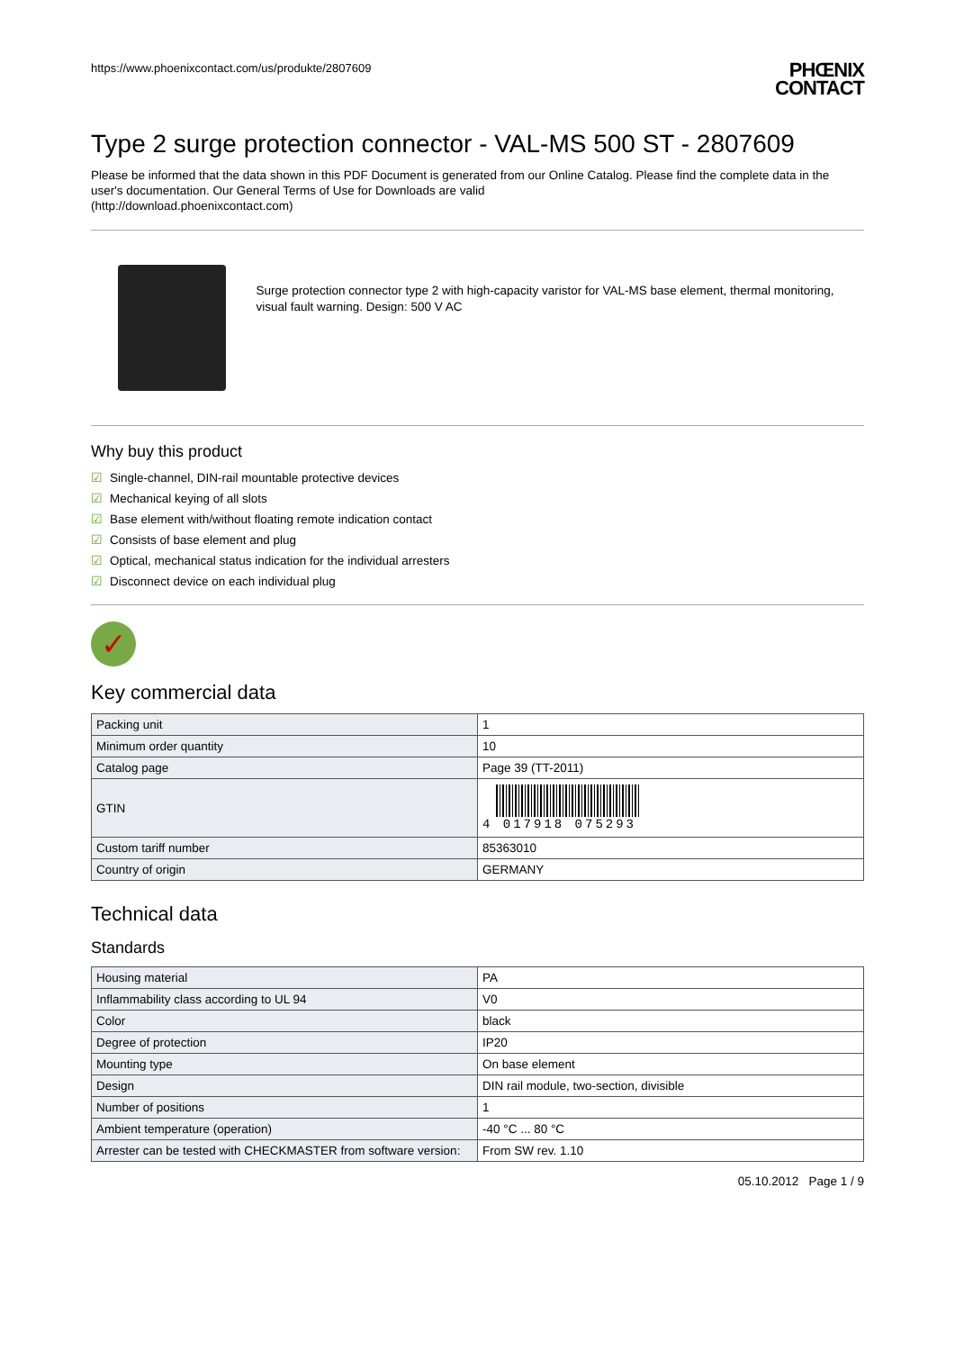https://www.phoenixcontact.com/us/produkte/2807609
PHŒNIX
CONTACT
Type 2 surge protection connector - VAL-MS 500 ST - 2807609
Please be informed that the data shown in this PDF Document is generated from our Online Catalog. Please find the complete data in the user's documentation. Our General Terms of Use for Downloads are valid
(http://download.phoenixcontact.com)
Surge protection connector type 2 with high-capacity varistor for VAL-MS base element, thermal monitoring, visual fault warning. Design: 500 V AC
Why buy this product
☑ Single-channel, DIN-rail mountable protective devices
☑ Mechanical keying of all slots
☑ Base element with/without floating remote indication contact
☑ Consists of base element and plug
☑ Optical, mechanical status indication for the individual arresters
☑ Disconnect device on each individual plug
✓
Key commercial data
| Packing unit | 1 |
| Minimum order quantity | 10 |
| Catalog page | Page 39 (TT-2011) |
| GTIN | 4 017918 075293 |
| Custom tariff number | 85363010 |
| Country of origin | GERMANY |
Technical data
Standards
| Housing material | PA |
| Inflammability class according to UL 94 | V0 |
| Color | black |
| Degree of protection | IP20 |
| Mounting type | On base element |
| Design | DIN rail module, two-section, divisible |
| Number of positions | 1 |
| Ambient temperature (operation) | -40 °C ... 80 °C |
| Arrester can be tested with CHECKMASTER from software version: | From SW rev. 1.10 |
05.10.2012 Page 1 / 9